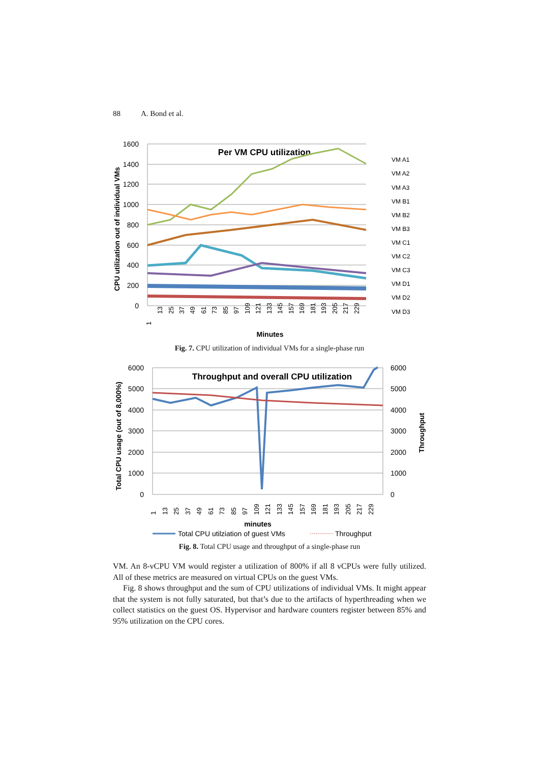88 A. Bond et al.
CPU utilization out of individual VMs
1600
1400
1200
1000
800
600
400
200
0
Per VM CPU utilization
VM A1
VM A2
VM A3
VM B1
VM B2
VM B3
VM C1
VM C2
VM C3
VM D1
VM D2
VM D3
1
13
25
37
49
61
73
85
97
109
121
133
145
157
169
181
193
205
217
229
Minutes
Fig. 7. CPU utilization of individual VMs for a single-phase run
Total CPU usage (out of 8,000%)
Throughput
6000
5000
4000
3000
2000
1000
0
6000
5000
4000
3000
2000
1000
0
Throughput and overall CPU utilization
1
13
25
37
49
61
73
85
97
109
121
133
145
157
169
181
193
205
217
229
minutes
Total CPU utilziation of guest VMs
Throughput
Fig. 8. Total CPU usage and throughput of a single-phase run
VM. An 8-vCPU VM would register a utilization of 800% if all 8 vCPUs were fully utilized. All of these metrics are measured on virtual CPUs on the guest VMs.
Fig. 8 shows throughput and the sum of CPU utilizations of individual VMs. It might appear that the system is not fully saturated, but that’s due to the artifacts of hyperthreading when we collect statistics on the guest OS. Hypervisor and hardware counters register between 85% and 95% utilization on the CPU cores.